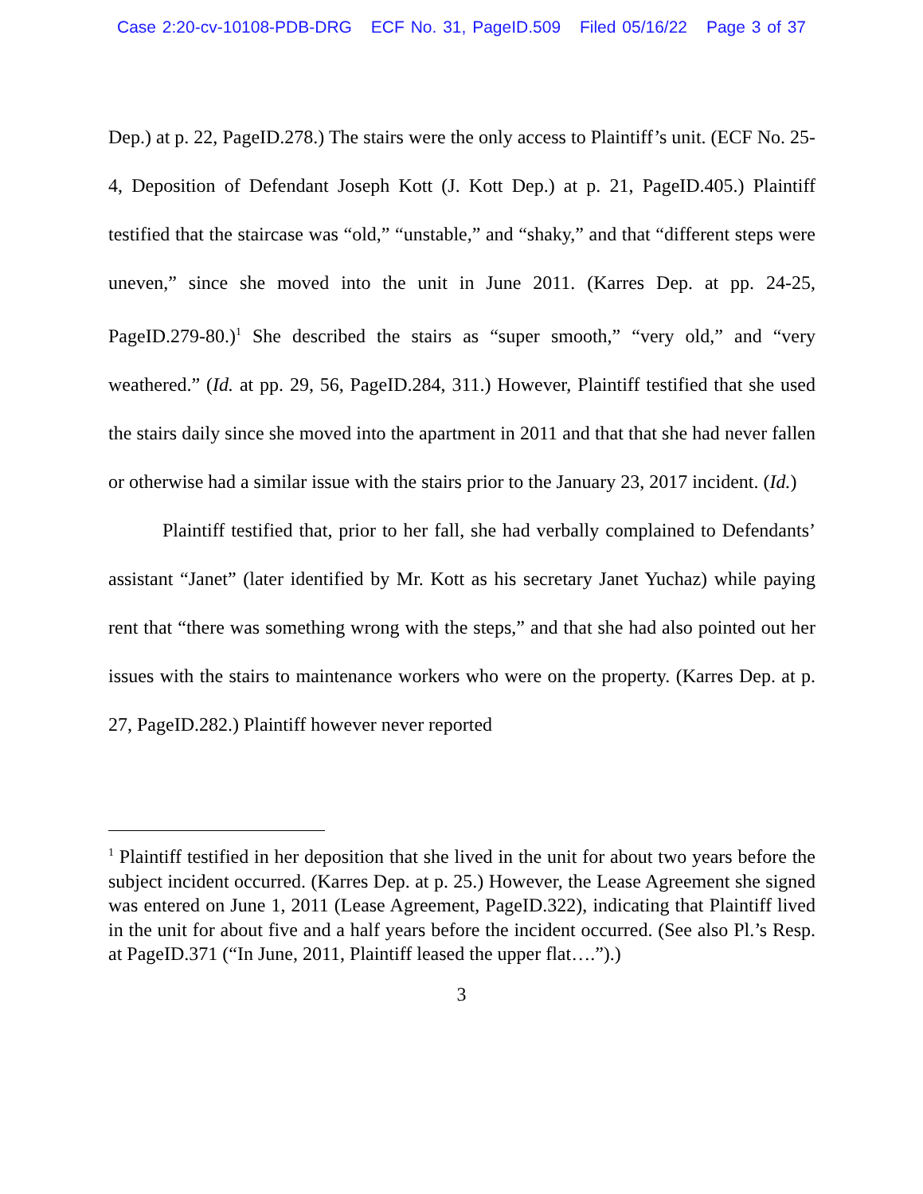Case 2:20-cv-10108-PDB-DRG ECF No. 31, PageID.509 Filed 05/16/22 Page 3 of 37
Dep.) at p. 22, PageID.278.) The stairs were the only access to Plaintiff’s unit. (ECF No. 25-4, Deposition of Defendant Joseph Kott (J. Kott Dep.) at p. 21, PageID.405.) Plaintiff testified that the staircase was “old,” “unstable,” and “shaky,” and that “different steps were uneven,” since she moved into the unit in June 2011. (Karres Dep. at pp. 24-25, PageID.279-80.)<sup>1</sup> She described the stairs as “super smooth,” “very old,” and “very weathered.” (Id. at pp. 29, 56, PageID.284, 311.) However, Plaintiff testified that she used the stairs daily since she moved into the apartment in 2011 and that that she had never fallen or otherwise had a similar issue with the stairs prior to the January 23, 2017 incident. (Id.)
Plaintiff testified that, prior to her fall, she had verbally complained to Defendants’ assistant “Janet” (later identified by Mr. Kott as his secretary Janet Yuchaz) while paying rent that “there was something wrong with the steps,” and that she had also pointed out her issues with the stairs to maintenance workers who were on the property. (Karres Dep. at p. 27, PageID.282.) Plaintiff however never reported
<sup>1</sup> Plaintiff testified in her deposition that she lived in the unit for about two years before the subject incident occurred. (Karres Dep. at p. 25.) However, the Lease Agreement she signed was entered on June 1, 2011 (Lease Agreement, PageID.322), indicating that Plaintiff lived in the unit for about five and a half years before the incident occurred. (See also Pl.’s Resp. at PageID.371 (“In June, 2011, Plaintiff leased the upper flat….”).)
3